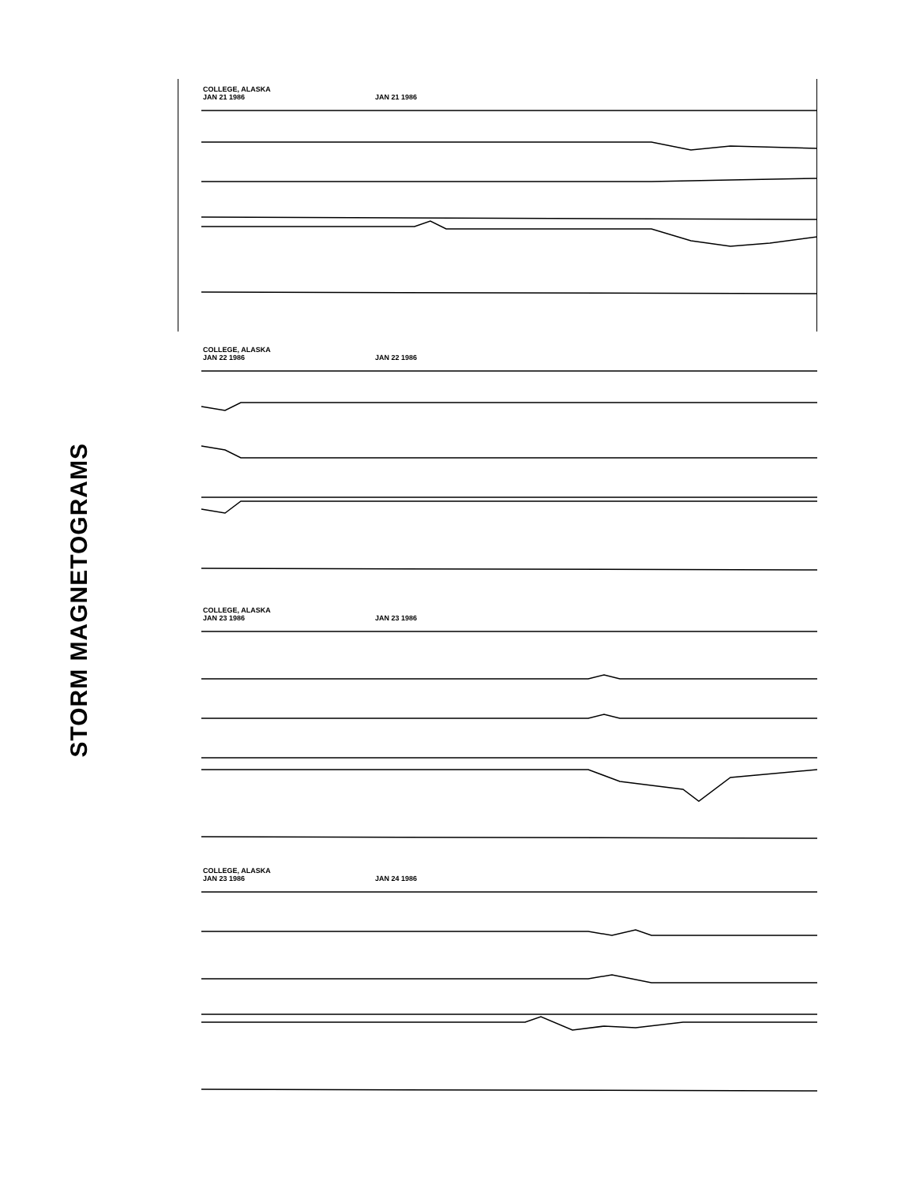STORM MAGNETOGRAMS
COLLEGE, ALASKA
JAN 21 1986
JAN 21 1986
COLLEGE, ALASKA
JAN 22 1986
JAN 22 1986
COLLEGE, ALASKA
JAN 23 1986
JAN 23 1986
COLLEGE, ALASKA
JAN 23 1986
JAN 24 1986